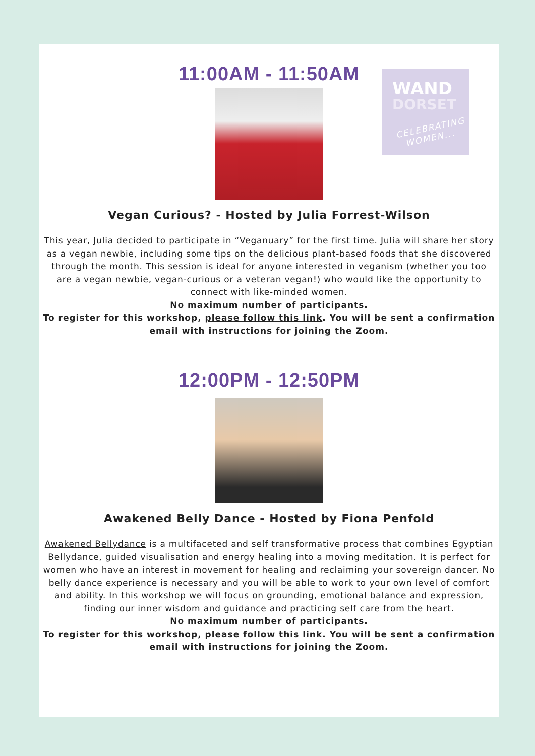WAND
DORSET
CELEBRATING
WOMEN...
11:00AM - 11:50AM
Vegan Curious? - Hosted by Julia Forrest-Wilson
This year, Julia decided to participate in “Veganuary” for the first time. Julia will share her story as a vegan newbie, including some tips on the delicious plant-based foods that she discovered through the month. This session is ideal for anyone interested in veganism (whether you too are a vegan newbie, vegan-curious or a veteran vegan!) who would like the opportunity to connect with like-minded women.
No maximum number of participants.
To register for this workshop, please follow this link. You will be sent a confirmation email with instructions for joining the Zoom.
12:00PM - 12:50PM
Awakened Belly Dance - Hosted by Fiona Penfold
Awakened Bellydance is a multifaceted and self transformative process that combines Egyptian Bellydance, guided visualisation and energy healing into a moving meditation. It is perfect for women who have an interest in movement for healing and reclaiming your sovereign dancer. No belly dance experience is necessary and you will be able to work to your own level of comfort and ability. In this workshop we will focus on grounding, emotional balance and expression, finding our inner wisdom and guidance and practicing self care from the heart.
No maximum number of participants.
To register for this workshop, please follow this link. You will be sent a confirmation email with instructions for joining the Zoom.